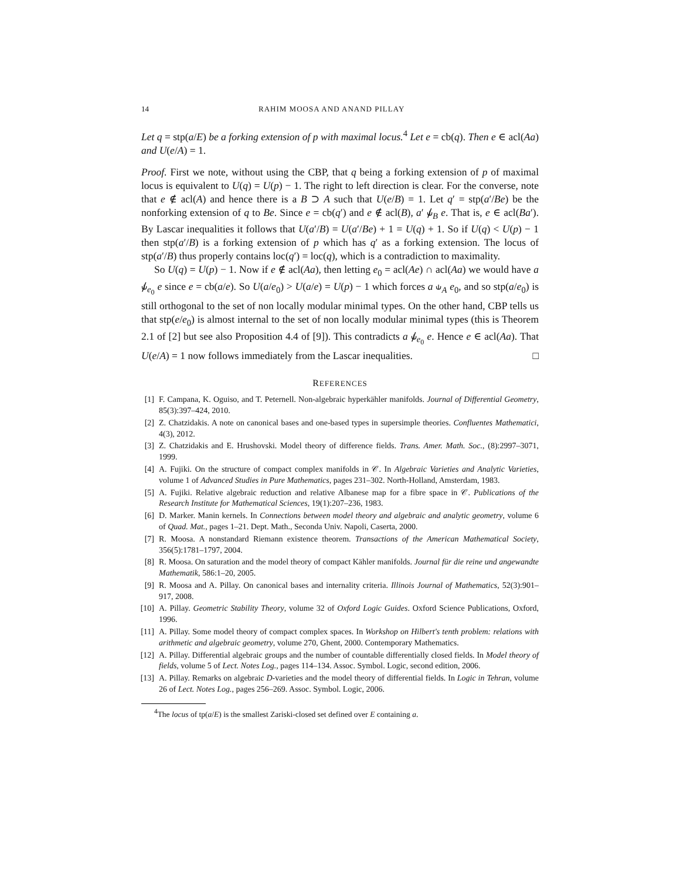14 RAHIM MOOSA AND ANAND PILLAY
Let q = stp(a/E) be a forking extension of p with maximal locus.<sup>4</sup> Let e = cb(q). Then e ∈ acl(Aa) and U(e/A) = 1.
Proof. First we note, without using the CBP, that q being a forking extension of p of maximal locus is equivalent to U(q) = U(p) − 1. The right to left direction is clear. For the converse, note that e ∉ acl(A) and hence there is a B ⊃ A such that U(e/B) = 1. Let q′ = stp(a′/Be) be the nonforking extension of q to Be. Since e = cb(q′) and e ∉ acl(B), a′ ⫝̸<sub>B</sub> e. That is, e ∈ acl(Ba′). By Lascar inequalities it follows that U(a′/B) = U(a′/Be) + 1 = U(q) + 1. So if U(q) < U(p) − 1 then stp(a′/B) is a forking extension of p which has q′ as a forking extension. The locus of stp(a′/B) thus properly contains loc(q′) = loc(q), which is a contradiction to maximality.
So U(q) = U(p) − 1. Now if e ∉ acl(Aa), then letting e<sub>0</sub> = acl(Ae) ∩ acl(Aa) we would have a ⫝̸<sub>e<sub>0</sub></sub> e since e = cb(a/e). So U(a/e<sub>0</sub>) > U(a/e) = U(p) − 1 which forces a ⫝<sub>A</sub> e<sub>0</sub>, and so stp(a/e<sub>0</sub>) is still orthogonal to the set of non locally modular minimal types. On the other hand, CBP tells us that stp(e/e<sub>0</sub>) is almost internal to the set of non locally modular minimal types (this is Theorem 2.1 of [2] but see also Proposition 4.4 of [9]). This contradicts a ⫝̸<sub>e<sub>0</sub></sub> e. Hence e ∈ acl(Aa). That U(e/A) = 1 now follows immediately from the Lascar inequalities. □
REFERENCES
[1] F. Campana, K. Oguiso, and T. Peternell. Non-algebraic hyperkähler manifolds. Journal of Differential Geometry, 85(3):397–424, 2010.
[2] Z. Chatzidakis. A note on canonical bases and one-based types in supersimple theories. Confluentes Mathematici, 4(3), 2012.
[3] Z. Chatzidakis and E. Hrushovski. Model theory of difference fields. Trans. Amer. Math. Soc., (8):2997–3071, 1999.
[4] A. Fujiki. On the structure of compact complex manifolds in 𝒞. In Algebraic Varieties and Analytic Varieties, volume 1 of Advanced Studies in Pure Mathematics, pages 231–302. North-Holland, Amsterdam, 1983.
[5] A. Fujiki. Relative algebraic reduction and relative Albanese map for a fibre space in 𝒞. Publications of the Research Institute for Mathematical Sciences, 19(1):207–236, 1983.
[6] D. Marker. Manin kernels. In Connections between model theory and algebraic and analytic geometry, volume 6 of Quad. Mat., pages 1–21. Dept. Math., Seconda Univ. Napoli, Caserta, 2000.
[7] R. Moosa. A nonstandard Riemann existence theorem. Transactions of the American Mathematical Society, 356(5):1781–1797, 2004.
[8] R. Moosa. On saturation and the model theory of compact Kähler manifolds. Journal für die reine und angewandte Mathematik, 586:1–20, 2005.
[9] R. Moosa and A. Pillay. On canonical bases and internality criteria. Illinois Journal of Mathematics, 52(3):901–917, 2008.
[10] A. Pillay. Geometric Stability Theory, volume 32 of Oxford Logic Guides. Oxford Science Publications, Oxford, 1996.
[11] A. Pillay. Some model theory of compact complex spaces. In Workshop on Hilbert's tenth problem: relations with arithmetic and algebraic geometry, volume 270, Ghent, 2000. Contemporary Mathematics.
[12] A. Pillay. Differential algebraic groups and the number of countable differentially closed fields. In Model theory of fields, volume 5 of Lect. Notes Log., pages 114–134. Assoc. Symbol. Logic, second edition, 2006.
[13] A. Pillay. Remarks on algebraic D-varieties and the model theory of differential fields. In Logic in Tehran, volume 26 of Lect. Notes Log., pages 256–269. Assoc. Symbol. Logic, 2006.
<sup>4</sup> The locus of tp(a/E) is the smallest Zariski-closed set defined over E containing a.